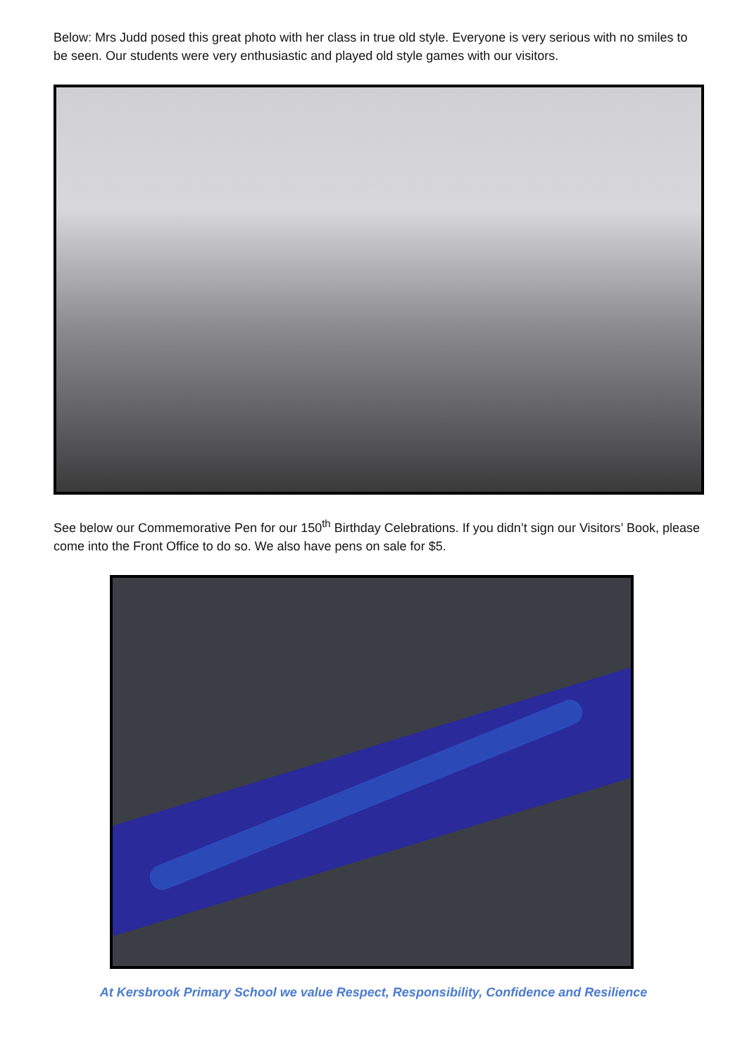Below: Mrs Judd posed this great photo with her class in true old style. Everyone is very serious with no smiles to be seen. Our students were very enthusiastic and played old style games with our visitors.
See below our Commemorative Pen for our 150<sup>th</sup> Birthday Celebrations. If you didn’t sign our Visitors’ Book, please come into the Front Office to do so. We also have pens on sale for $5.
At Kersbrook Primary School we value Respect, Responsibility, Confidence and Resilience